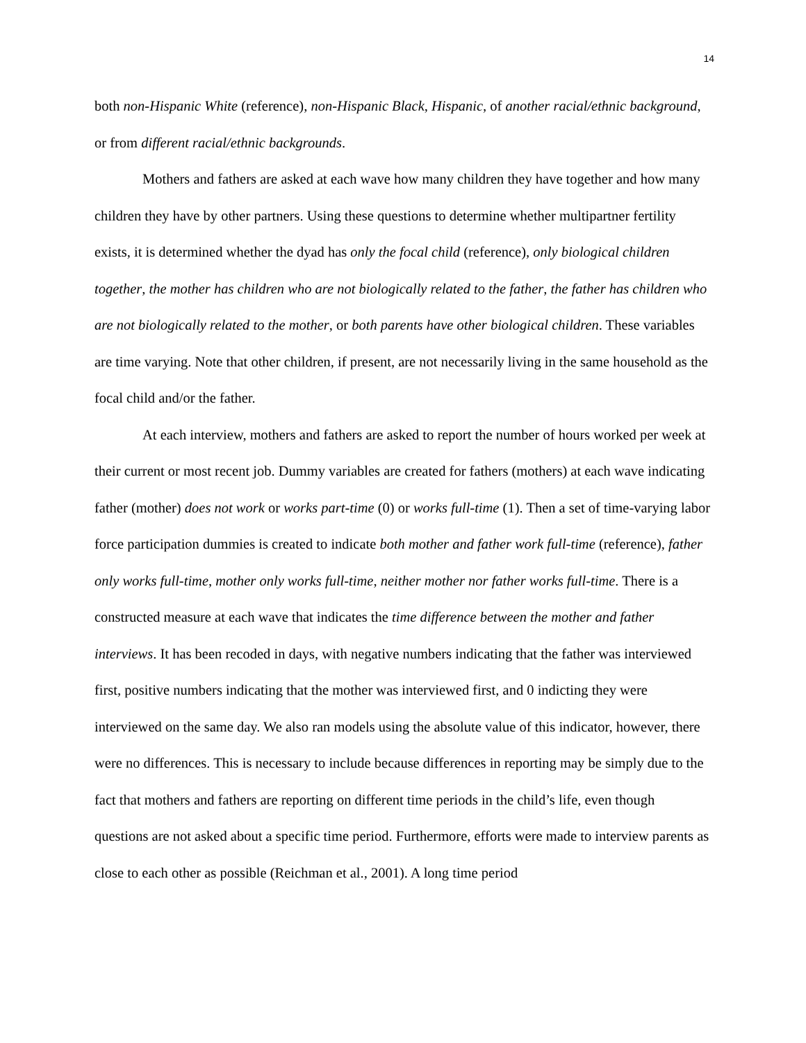14
both non-Hispanic White (reference), non-Hispanic Black, Hispanic, of another racial/ethnic background, or from different racial/ethnic backgrounds.
Mothers and fathers are asked at each wave how many children they have together and how many children they have by other partners. Using these questions to determine whether multipartner fertility exists, it is determined whether the dyad has only the focal child (reference), only biological children together, the mother has children who are not biologically related to the father, the father has children who are not biologically related to the mother, or both parents have other biological children. These variables are time varying. Note that other children, if present, are not necessarily living in the same household as the focal child and/or the father.
At each interview, mothers and fathers are asked to report the number of hours worked per week at their current or most recent job. Dummy variables are created for fathers (mothers) at each wave indicating father (mother) does not work or works part-time (0) or works full-time (1). Then a set of time-varying labor force participation dummies is created to indicate both mother and father work full-time (reference), father only works full-time, mother only works full-time, neither mother nor father works full-time. There is a constructed measure at each wave that indicates the time difference between the mother and father interviews. It has been recoded in days, with negative numbers indicating that the father was interviewed first, positive numbers indicating that the mother was interviewed first, and 0 indicting they were interviewed on the same day. We also ran models using the absolute value of this indicator, however, there were no differences. This is necessary to include because differences in reporting may be simply due to the fact that mothers and fathers are reporting on different time periods in the child’s life, even though questions are not asked about a specific time period. Furthermore, efforts were made to interview parents as close to each other as possible (Reichman et al., 2001). A long time period